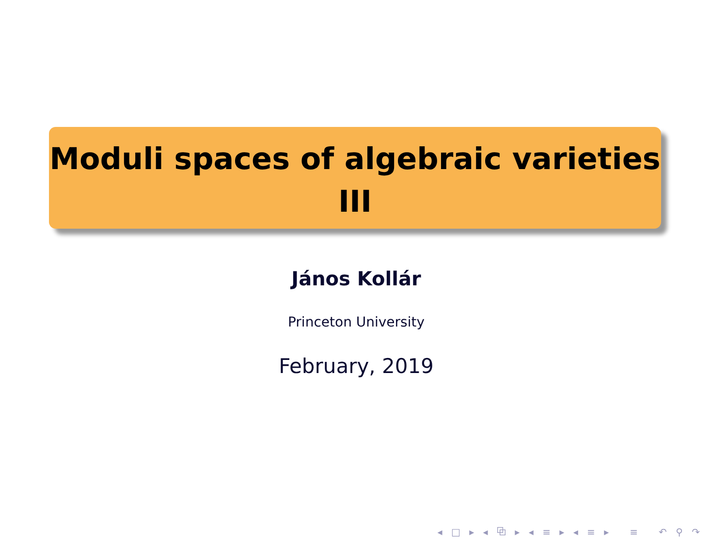Moduli spaces of algebraic varieties
III
János Kollár
Princeton University
February, 2019
◂ □ ▸ ◂ ⧉ ▸ ◂ ≡ ▸ ◂ ≡ ▸ ≡ ↶ ⚲ ↷